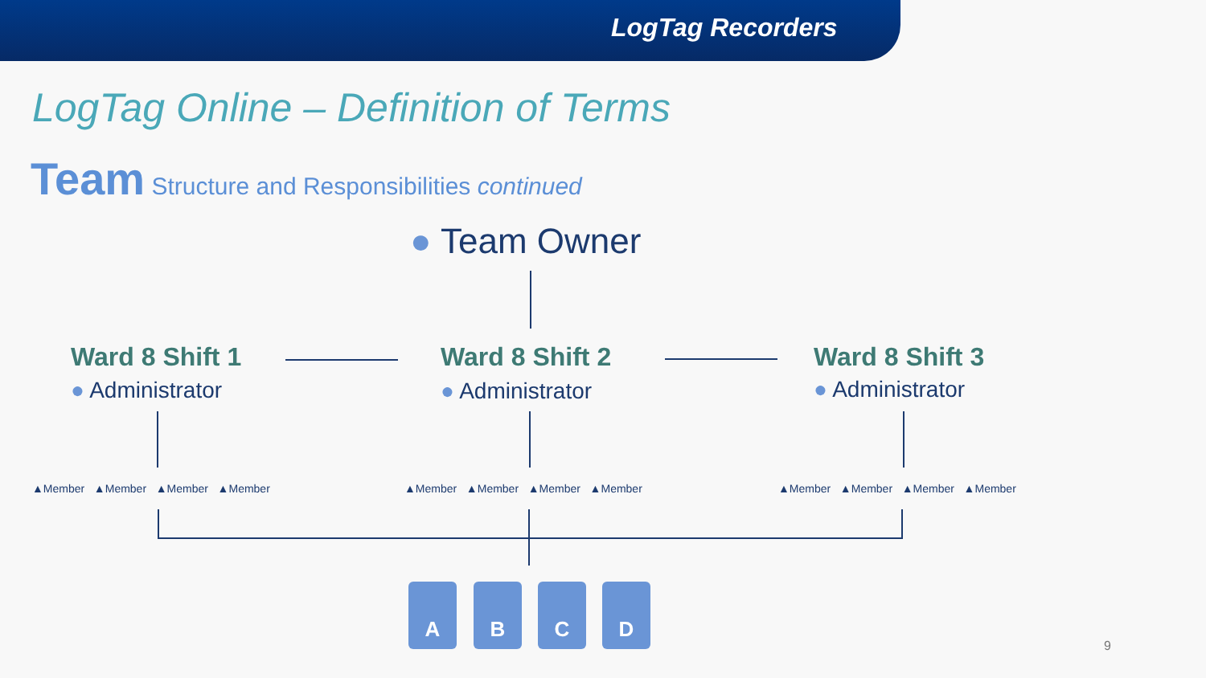LogTag Recorders
LogTag Online – Definition of Terms
Team Structure and Responsibilities continued
● Team Owner
Ward 8 Shift 1 Ward 8 Shift 2 Ward 8 Shift 3
● Administrator ● Administrator ● Administrator
▲Member ▲Member ▲Member ▲Member
▲Member ▲Member ▲Member ▲Member
▲Member ▲Member ▲Member ▲Member
A B C D
9